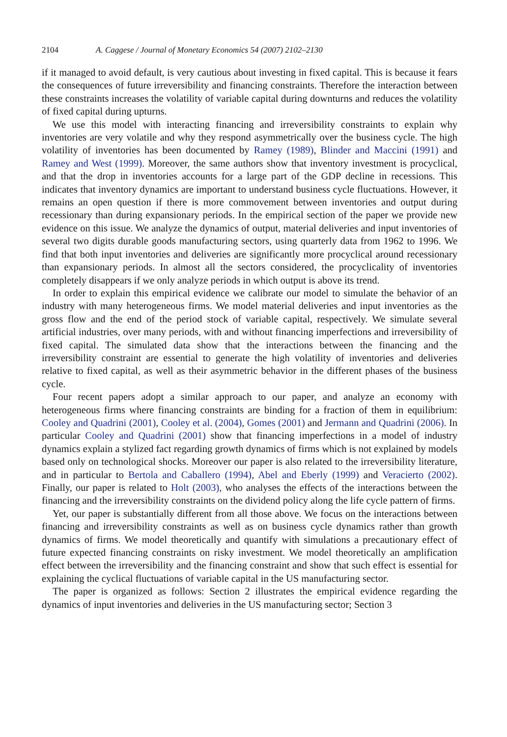2104 A. Caggese / Journal of Monetary Economics 54 (2007) 2102–2130
if it managed to avoid default, is very cautious about investing in fixed capital. This is because it fears the consequences of future irreversibility and financing constraints. Therefore the interaction between these constraints increases the volatility of variable capital during downturns and reduces the volatility of fixed capital during upturns.
We use this model with interacting financing and irreversibility constraints to explain why inventories are very volatile and why they respond asymmetrically over the business cycle. The high volatility of inventories has been documented by Ramey (1989), Blinder and Maccini (1991) and Ramey and West (1999). Moreover, the same authors show that inventory investment is procyclical, and that the drop in inventories accounts for a large part of the GDP decline in recessions. This indicates that inventory dynamics are important to understand business cycle fluctuations. However, it remains an open question if there is more commovement between inventories and output during recessionary than during expansionary periods. In the empirical section of the paper we provide new evidence on this issue. We analyze the dynamics of output, material deliveries and input inventories of several two digits durable goods manufacturing sectors, using quarterly data from 1962 to 1996. We find that both input inventories and deliveries are significantly more procyclical around recessionary than expansionary periods. In almost all the sectors considered, the procyclicality of inventories completely disappears if we only analyze periods in which output is above its trend.
In order to explain this empirical evidence we calibrate our model to simulate the behavior of an industry with many heterogeneous firms. We model material deliveries and input inventories as the gross flow and the end of the period stock of variable capital, respectively. We simulate several artificial industries, over many periods, with and without financing imperfections and irreversibility of fixed capital. The simulated data show that the interactions between the financing and the irreversibility constraint are essential to generate the high volatility of inventories and deliveries relative to fixed capital, as well as their asymmetric behavior in the different phases of the business cycle.
Four recent papers adopt a similar approach to our paper, and analyze an economy with heterogeneous firms where financing constraints are binding for a fraction of them in equilibrium: Cooley and Quadrini (2001), Cooley et al. (2004), Gomes (2001) and Jermann and Quadrini (2006). In particular Cooley and Quadrini (2001) show that financing imperfections in a model of industry dynamics explain a stylized fact regarding growth dynamics of firms which is not explained by models based only on technological shocks. Moreover our paper is also related to the irreversibility literature, and in particular to Bertola and Caballero (1994), Abel and Eberly (1999) and Veracierto (2002). Finally, our paper is related to Holt (2003), who analyses the effects of the interactions between the financing and the irreversibility constraints on the dividend policy along the life cycle pattern of firms.
Yet, our paper is substantially different from all those above. We focus on the interactions between financing and irreversibility constraints as well as on business cycle dynamics rather than growth dynamics of firms. We model theoretically and quantify with simulations a precautionary effect of future expected financing constraints on risky investment. We model theoretically an amplification effect between the irreversibility and the financing constraint and show that such effect is essential for explaining the cyclical fluctuations of variable capital in the US manufacturing sector.
The paper is organized as follows: Section 2 illustrates the empirical evidence regarding the dynamics of input inventories and deliveries in the US manufacturing sector; Section 3